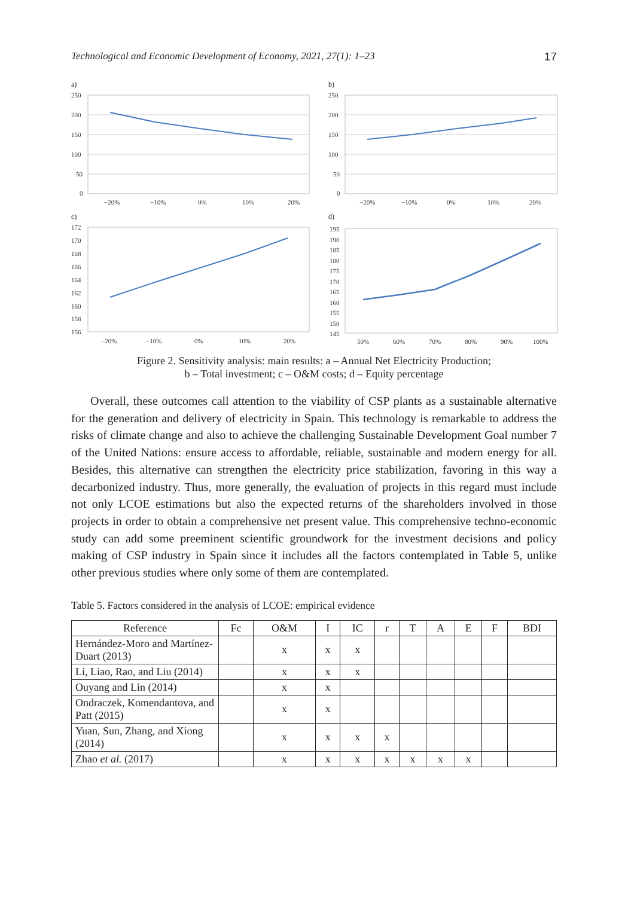Technological and Economic Development of Economy, 2021, 27(1): 1–23 17
a)
250
200
150
100
50
0
−20%
−10%
0%
10%
20%
b)
250
200
150
100
50
0
−20%
−10%
0%
10%
20%
c)
172
170
168
166
164
162
160
158
156
−20%
−10%
0%
10%
20%
d)
195
190
185
180
175
170
165
160
155
150
145
50%
60%
70%
80%
90%
100%
Figure 2. Sensitivity analysis: main results: a – Annual Net Electricity Production;
b – Total investment; c – O&M costs; d – Equity percentage
Overall, these outcomes call attention to the viability of CSP plants as a sustainable alternative for the generation and delivery of electricity in Spain. This technology is remarkable to address the risks of climate change and also to achieve the challenging Sustainable Development Goal number 7 of the United Nations: ensure access to affordable, reliable, sustainable and modern energy for all. Besides, this alternative can strengthen the electricity price stabilization, favoring in this way a decarbonized industry. Thus, more generally, the evaluation of projects in this regard must include not only LCOE estimations but also the expected returns of the shareholders involved in those projects in order to obtain a comprehensive net present value. This comprehensive techno-economic study can add some preeminent scientific groundwork for the investment decisions and policy making of CSP industry in Spain since it includes all the factors contemplated in Table 5, unlike other previous studies where only some of them are contemplated.
Table 5. Factors considered in the analysis of LCOE: empirical evidence
| Reference | Fc | O&M | I | IC | r | T | A | E | F | BDI |
| --- | --- | --- | --- | --- | --- | --- | --- | --- | --- | --- |
| Hernández-Moro and Martínez-Duart (2013) | | x | x | x | | | | | | |
| Li, Liao, Rao, and Liu (2014) | | x | x | x | | | | | | |
| Ouyang and Lin (2014) | | x | x | | | | | | | |
| Ondraczek, Komendantova, and Patt (2015) | | x | x | | | | | | | |
| Yuan, Sun, Zhang, and Xiong (2014) | | x | x | x | x | | | | | |
| Zhao et al. (2017) | | x | x | x | x | x | x | x | | |